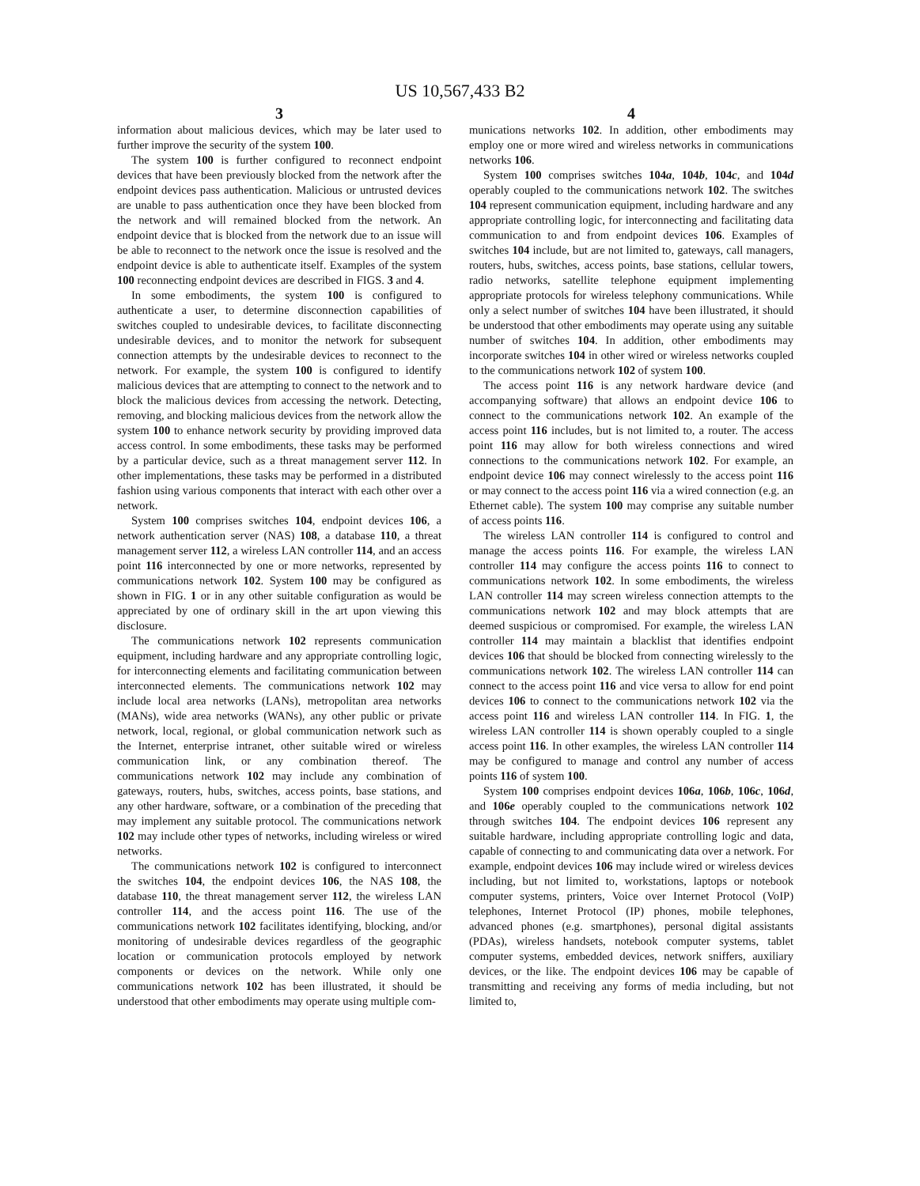US 10,567,433 B2
3
information about malicious devices, which may be later used to further improve the security of the system 100.
The system 100 is further configured to reconnect endpoint devices that have been previously blocked from the network after the endpoint devices pass authentication. Malicious or untrusted devices are unable to pass authentication once they have been blocked from the network and will remained blocked from the network. An endpoint device that is blocked from the network due to an issue will be able to reconnect to the network once the issue is resolved and the endpoint device is able to authenticate itself. Examples of the system 100 reconnecting endpoint devices are described in FIGS. 3 and 4.
In some embodiments, the system 100 is configured to authenticate a user, to determine disconnection capabilities of switches coupled to undesirable devices, to facilitate disconnecting undesirable devices, and to monitor the network for subsequent connection attempts by the undesirable devices to reconnect to the network. For example, the system 100 is configured to identify malicious devices that are attempting to connect to the network and to block the malicious devices from accessing the network. Detecting, removing, and blocking malicious devices from the network allow the system 100 to enhance network security by providing improved data access control. In some embodiments, these tasks may be performed by a particular device, such as a threat management server 112. In other implementations, these tasks may be performed in a distributed fashion using various components that interact with each other over a network.
System 100 comprises switches 104, endpoint devices 106, a network authentication server (NAS) 108, a database 110, a threat management server 112, a wireless LAN controller 114, and an access point 116 interconnected by one or more networks, represented by communications network 102. System 100 may be configured as shown in FIG. 1 or in any other suitable configuration as would be appreciated by one of ordinary skill in the art upon viewing this disclosure.
The communications network 102 represents communication equipment, including hardware and any appropriate controlling logic, for interconnecting elements and facilitating communication between interconnected elements. The communications network 102 may include local area networks (LANs), metropolitan area networks (MANs), wide area networks (WANs), any other public or private network, local, regional, or global communication network such as the Internet, enterprise intranet, other suitable wired or wireless communication link, or any combination thereof. The communications network 102 may include any combination of gateways, routers, hubs, switches, access points, base stations, and any other hardware, software, or a combination of the preceding that may implement any suitable protocol. The communications network 102 may include other types of networks, including wireless or wired networks.
The communications network 102 is configured to interconnect the switches 104, the endpoint devices 106, the NAS 108, the database 110, the threat management server 112, the wireless LAN controller 114, and the access point 116. The use of the communications network 102 facilitates identifying, blocking, and/or monitoring of undesirable devices regardless of the geographic location or communication protocols employed by network components or devices on the network. While only one communications network 102 has been illustrated, it should be understood that other embodiments may operate using multiple com-
4
munications networks 102. In addition, other embodiments may employ one or more wired and wireless networks in communications networks 106.
System 100 comprises switches 104a, 104b, 104c, and 104d operably coupled to the communications network 102. The switches 104 represent communication equipment, including hardware and any appropriate controlling logic, for interconnecting and facilitating data communication to and from endpoint devices 106. Examples of switches 104 include, but are not limited to, gateways, call managers, routers, hubs, switches, access points, base stations, cellular towers, radio networks, satellite telephone equipment implementing appropriate protocols for wireless telephony communications. While only a select number of switches 104 have been illustrated, it should be understood that other embodiments may operate using any suitable number of switches 104. In addition, other embodiments may incorporate switches 104 in other wired or wireless networks coupled to the communications network 102 of system 100.
The access point 116 is any network hardware device (and accompanying software) that allows an endpoint device 106 to connect to the communications network 102. An example of the access point 116 includes, but is not limited to, a router. The access point 116 may allow for both wireless connections and wired connections to the communications network 102. For example, an endpoint device 106 may connect wirelessly to the access point 116 or may connect to the access point 116 via a wired connection (e.g. an Ethernet cable). The system 100 may comprise any suitable number of access points 116.
The wireless LAN controller 114 is configured to control and manage the access points 116. For example, the wireless LAN controller 114 may configure the access points 116 to connect to communications network 102. In some embodiments, the wireless LAN controller 114 may screen wireless connection attempts to the communications network 102 and may block attempts that are deemed suspicious or compromised. For example, the wireless LAN controller 114 may maintain a blacklist that identifies endpoint devices 106 that should be blocked from connecting wirelessly to the communications network 102. The wireless LAN controller 114 can connect to the access point 116 and vice versa to allow for end point devices 106 to connect to the communications network 102 via the access point 116 and wireless LAN controller 114. In FIG. 1, the wireless LAN controller 114 is shown operably coupled to a single access point 116. In other examples, the wireless LAN controller 114 may be configured to manage and control any number of access points 116 of system 100.
System 100 comprises endpoint devices 106a, 106b, 106c, 106d, and 106e operably coupled to the communications network 102 through switches 104. The endpoint devices 106 represent any suitable hardware, including appropriate controlling logic and data, capable of connecting to and communicating data over a network. For example, endpoint devices 106 may include wired or wireless devices including, but not limited to, workstations, laptops or notebook computer systems, printers, Voice over Internet Protocol (VoIP) telephones, Internet Protocol (IP) phones, mobile telephones, advanced phones (e.g. smartphones), personal digital assistants (PDAs), wireless handsets, notebook computer systems, tablet computer systems, embedded devices, network sniffers, auxiliary devices, or the like. The endpoint devices 106 may be capable of transmitting and receiving any forms of media including, but not limited to,